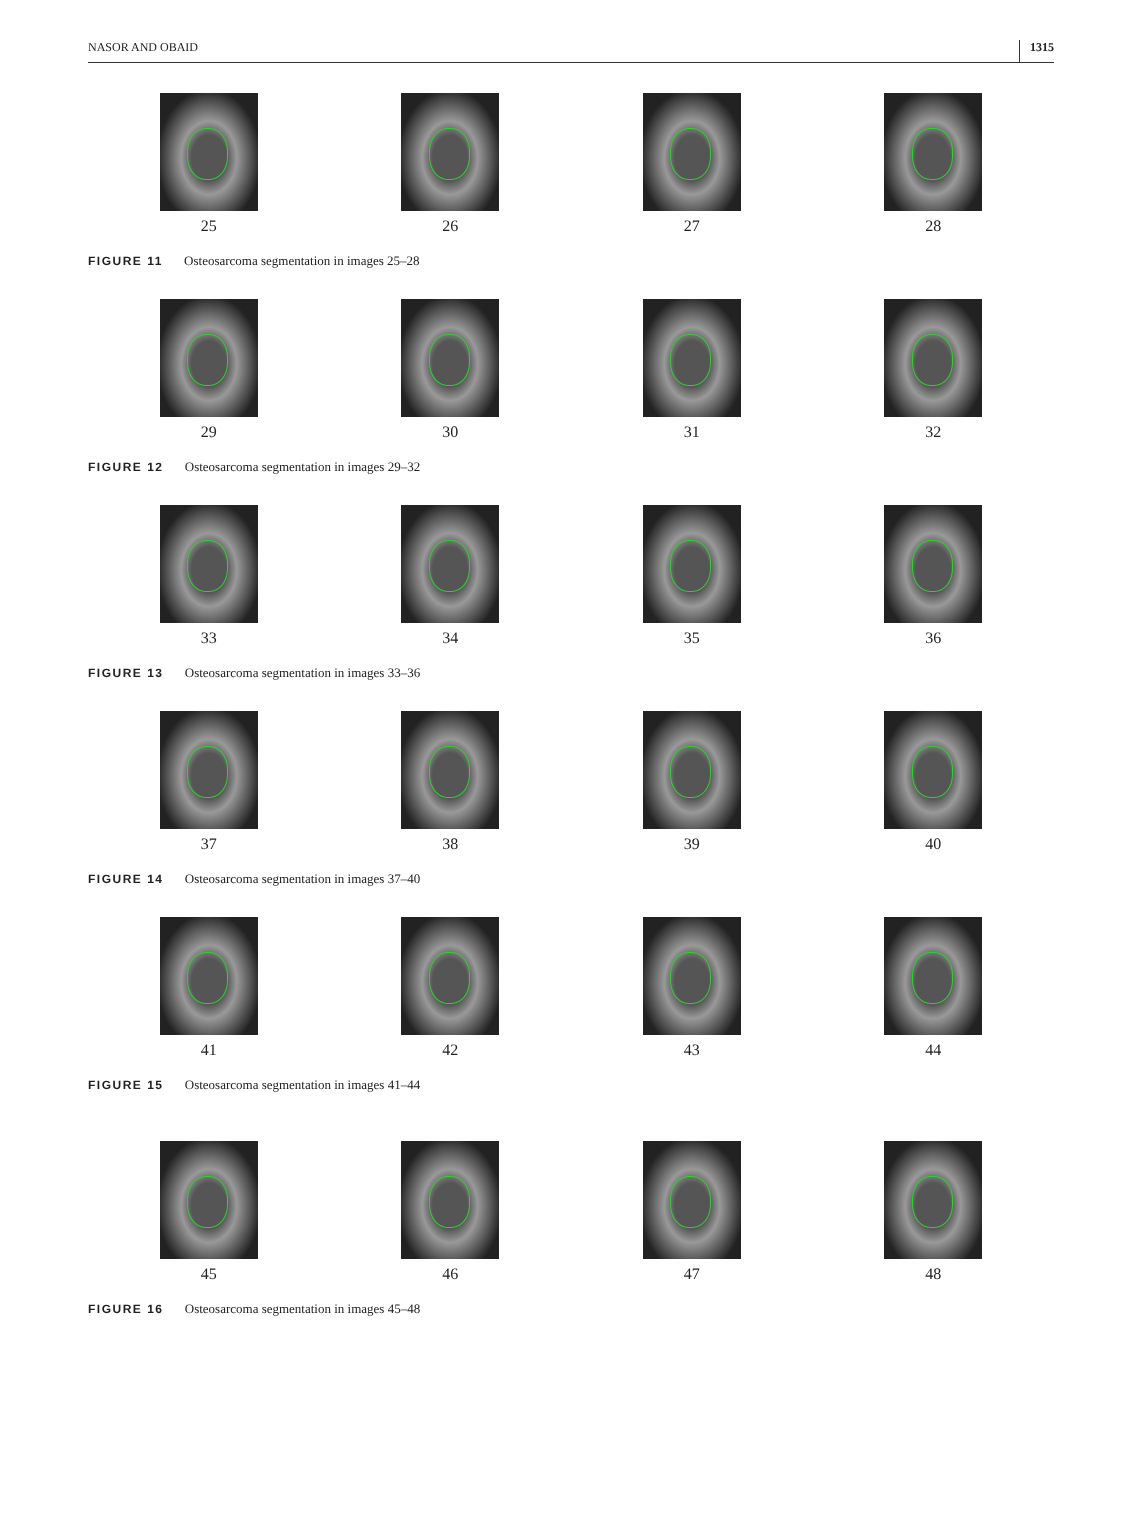NASOR AND OBAID 1315
25 26 27 28
FIGURE 11 Osteosarcoma segmentation in images 25–28
29 30 31 32
FIGURE 12 Osteosarcoma segmentation in images 29–32
33 34 35 36
FIGURE 13 Osteosarcoma segmentation in images 33–36
37 38 39 40
FIGURE 14 Osteosarcoma segmentation in images 37–40
41 42 43 44
FIGURE 15 Osteosarcoma segmentation in images 41–44
45 46 47 48
FIGURE 16 Osteosarcoma segmentation in images 45–48